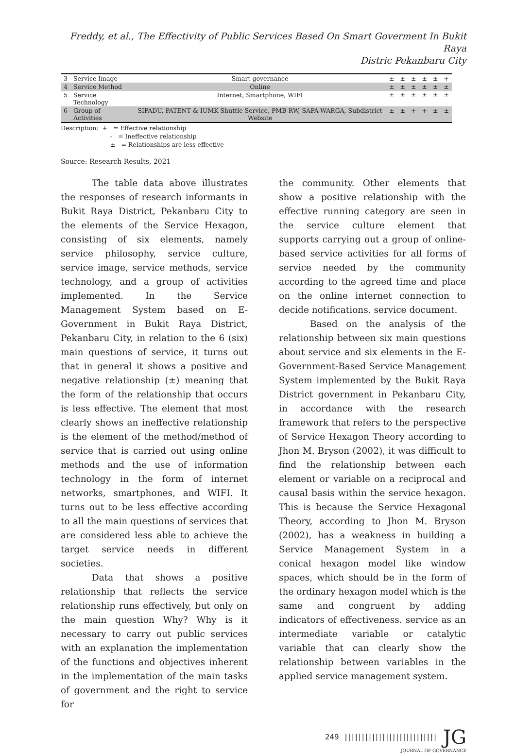Freddy, et al., The Effectivity of Public Services Based On Smart Goverment In Bukit Raya
Distric Pekanbaru City
| 3 | Service Image | Smart governance | ± | ± | ± | ± | ± | + |
| 4 | Service Method | Online | ± | ± | ± | ± | ± | ± |
| 5 | Service Technology | Internet, Smartphone, WIFI | ± | ± | ± | ± | ± | ± |
| 6 | Group of Activities | SIPADU, PATENT & IUMK Shuttle Service, PMB-RW, SAPA-WARGA, Subdistrict Website | ± | ± | + | + | ± | ± |
Description: + = Effective relationship
- = Ineffective relationship
± = Relationships are less effective
Source: Research Results, 2021
The table data above illustrates the responses of research informants in Bukit Raya District, Pekanbaru City to the elements of the Service Hexagon, consisting of six elements, namely service philosophy, service culture, service image, service methods, service technology, and a group of activities implemented. In the Service Management System based on E-Government in Bukit Raya District, Pekanbaru City, in relation to the 6 (six) main questions of service, it turns out that in general it shows a positive and negative relationship (±) meaning that the form of the relationship that occurs is less effective. The element that most clearly shows an ineffective relationship is the element of the method/method of service that is carried out using online methods and the use of information technology in the form of internet networks, smartphones, and WIFI. It turns out to be less effective according to all the main questions of services that are considered less able to achieve the target service needs in different societies.
Data that shows a positive relationship that reflects the service relationship runs effectively, but only on the main question Why? Why is it necessary to carry out public services with an explanation the implementation of the functions and objectives inherent in the implementation of the main tasks of government and the right to service for
the community. Other elements that show a positive relationship with the effective running category are seen in the service culture element that supports carrying out a group of online-based service activities for all forms of service needed by the community according to the agreed time and place on the online internet connection to decide notifications. service document.
Based on the analysis of the relationship between six main questions about service and six elements in the E-Government-Based Service Management System implemented by the Bukit Raya District government in Pekanbaru City, in accordance with the research framework that refers to the perspective of Service Hexagon Theory according to Jhon M. Bryson (2002), it was difficult to find the relationship between each element or variable on a reciprocal and causal basis within the service hexagon. This is because the Service Hexagonal Theory, according to Jhon M. Bryson (2002), has a weakness in building a Service Management System in a conical hexagon model like window spaces, which should be in the form of the ordinary hexagon model which is the same and congruent by adding indicators of effectiveness. service as an intermediate variable or catalytic variable that can clearly show the relationship between variables in the applied service management system.
249 ||||||||||||||||||||||||||| JG
JOURNAL OF GOVERNANCE